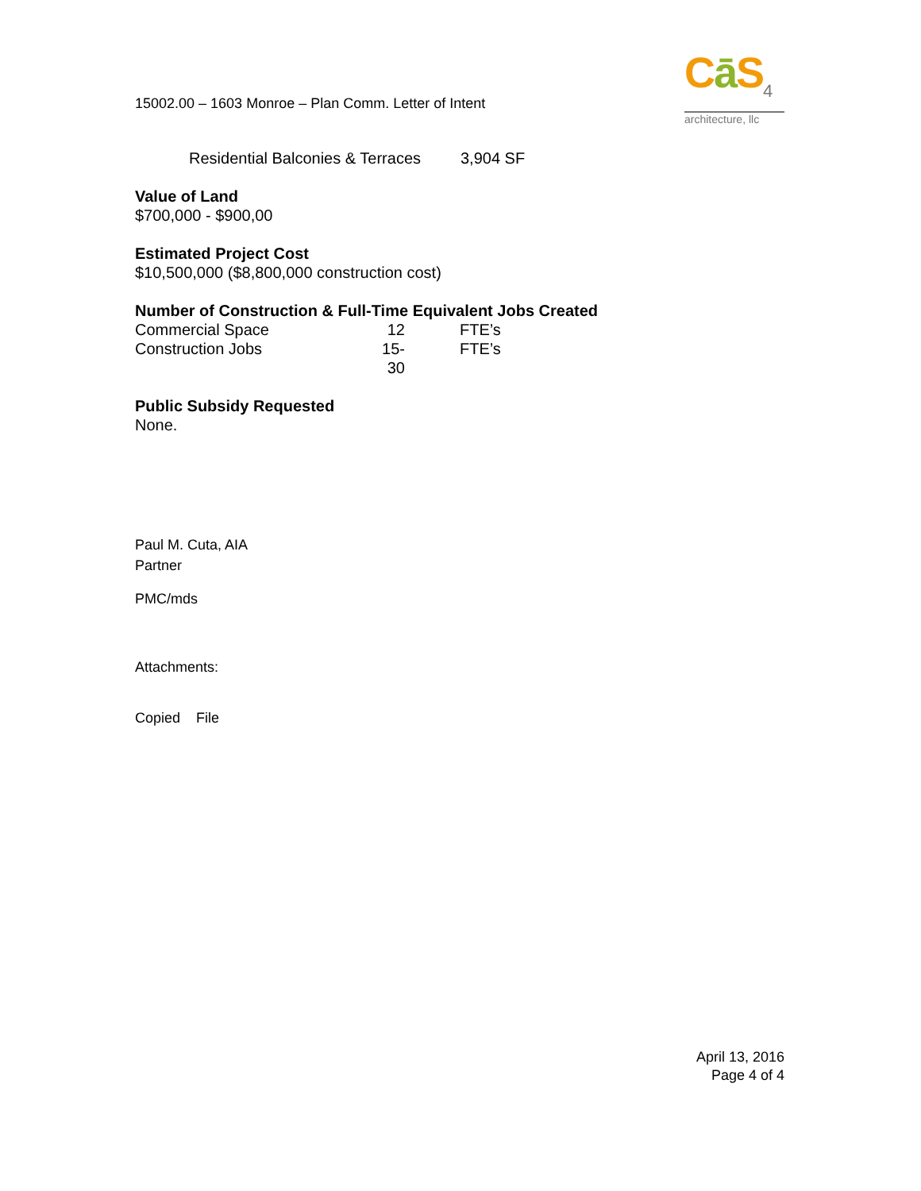Cā S<sub>4</sub>
architecture, llc
15002.00 – 1603 Monroe – Plan Comm. Letter of Intent
Residential Balconies & Terraces 3,904 SF
Value of Land
$700,000 - $900,00
Estimated Project Cost
$10,500,000 ($8,800,000 construction cost)
Number of Construction & Full-Time Equivalent Jobs Created
Commercial Space 12 FTE’s
Construction Jobs 15-30 FTE’s
Public Subsidy Requested
None.
Paul M. Cuta, AIA
Partner
PMC/mds
Attachments:
Copied File
April 13, 2016
Page 4 of 4